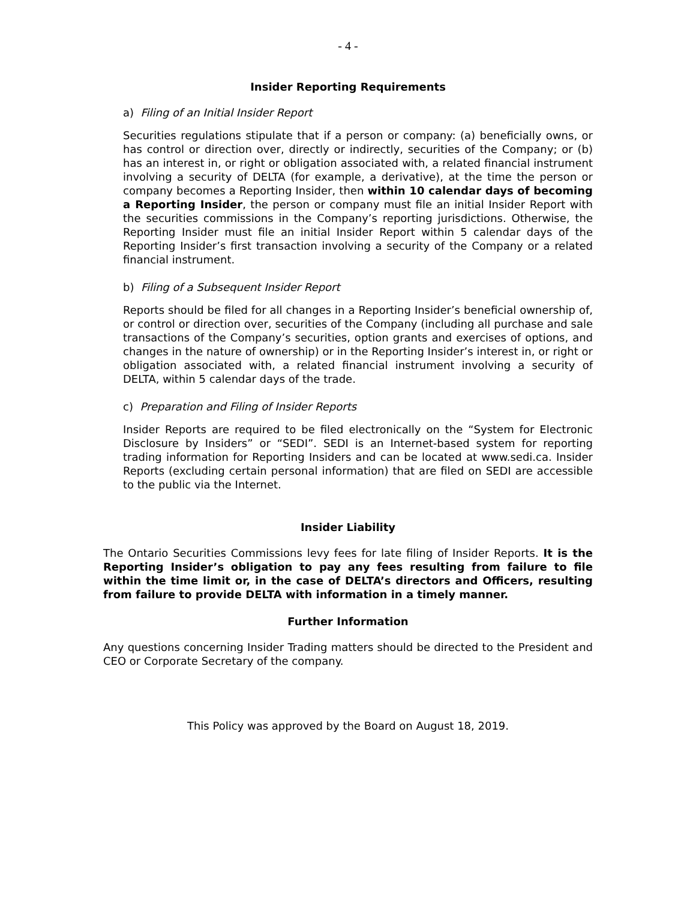- 4 -
Insider Reporting Requirements
a) Filing of an Initial Insider Report
Securities regulations stipulate that if a person or company: (a) beneficially owns, or has control or direction over, directly or indirectly, securities of the Company; or (b) has an interest in, or right or obligation associated with, a related financial instrument involving a security of DELTA (for example, a derivative), at the time the person or company becomes a Reporting Insider, then within 10 calendar days of becoming a Reporting Insider, the person or company must file an initial Insider Report with the securities commissions in the Company’s reporting jurisdictions. Otherwise, the Reporting Insider must file an initial Insider Report within 5 calendar days of the Reporting Insider’s first transaction involving a security of the Company or a related financial instrument.
b) Filing of a Subsequent Insider Report
Reports should be filed for all changes in a Reporting Insider’s beneficial ownership of, or control or direction over, securities of the Company (including all purchase and sale transactions of the Company’s securities, option grants and exercises of options, and changes in the nature of ownership) or in the Reporting Insider’s interest in, or right or obligation associated with, a related financial instrument involving a security of DELTA, within 5 calendar days of the trade.
c) Preparation and Filing of Insider Reports
Insider Reports are required to be filed electronically on the “System for Electronic Disclosure by Insiders” or “SEDI”. SEDI is an Internet-based system for reporting trading information for Reporting Insiders and can be located at www.sedi.ca. Insider Reports (excluding certain personal information) that are filed on SEDI are accessible to the public via the Internet.
Insider Liability
The Ontario Securities Commissions levy fees for late filing of Insider Reports. It is the Reporting Insider’s obligation to pay any fees resulting from failure to file within the time limit or, in the case of DELTA’s directors and Officers, resulting from failure to provide DELTA with information in a timely manner.
Further Information
Any questions concerning Insider Trading matters should be directed to the President and CEO or Corporate Secretary of the company.
This Policy was approved by the Board on August 18, 2019.